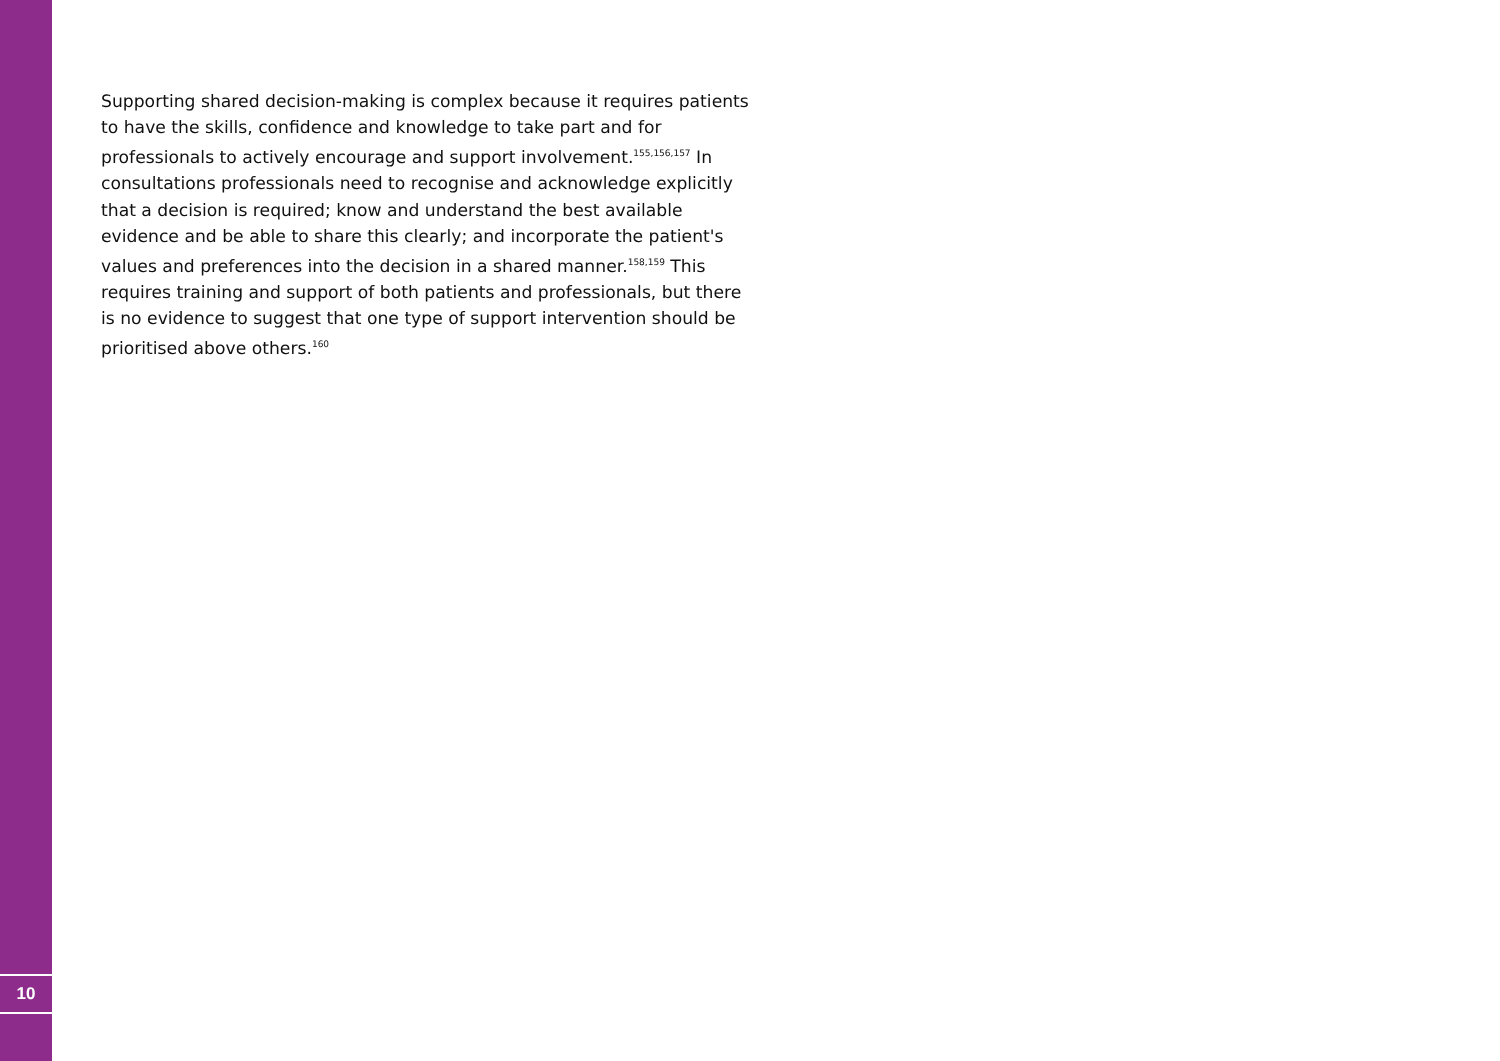Supporting shared decision-making is complex because it requires patients to have the skills, confidence and knowledge to take part and for professionals to actively encourage and support involvement.<sup>155,156,157</sup> In consultations professionals need to recognise and acknowledge explicitly that a decision is required; know and understand the best available evidence and be able to share this clearly; and incorporate the patient's values and preferences into the decision in a shared manner.<sup>158,159</sup> This requires training and support of both patients and professionals, but there is no evidence to suggest that one type of support intervention should be prioritised above others.<sup>160</sup>
10